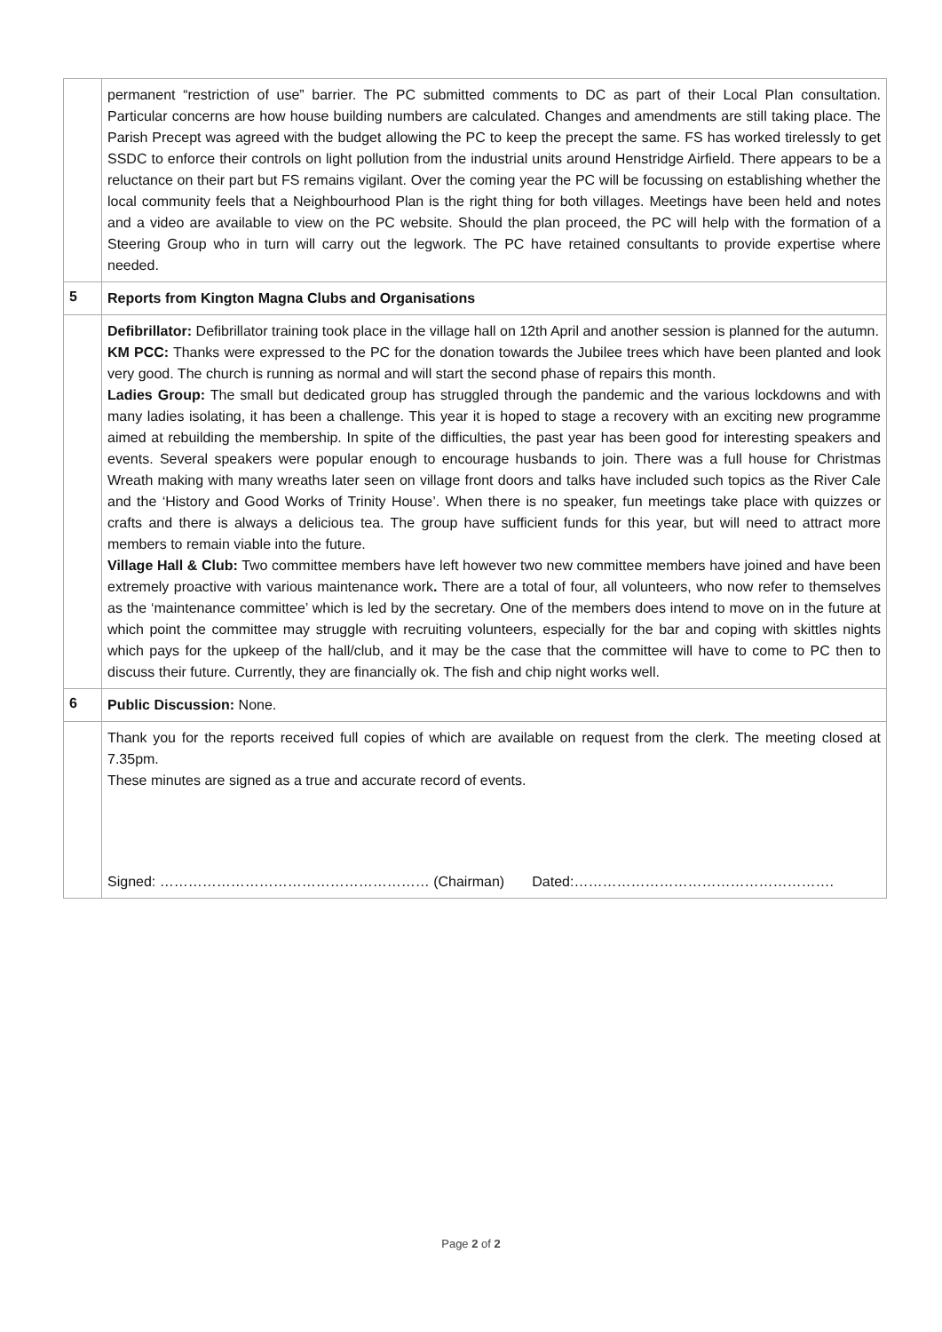| | permanent “restriction of use” barrier. The PC submitted comments to DC as part of their Local Plan consultation. Particular concerns are how house building numbers are calculated. Changes and amendments are still taking place. The Parish Precept was agreed with the budget allowing the PC to keep the precept the same. FS has worked tirelessly to get SSDC to enforce their controls on light pollution from the industrial units around Henstridge Airfield. There appears to be a reluctance on their part but FS remains vigilant. Over the coming year the PC will be focussing on establishing whether the local community feels that a Neighbourhood Plan is the right thing for both villages. Meetings have been held and notes and a video are available to view on the PC website. Should the plan proceed, the PC will help with the formation of a Steering Group who in turn will carry out the legwork. The PC have retained consultants to provide expertise where needed. |
| 5 | Reports from Kington Magna Clubs and Organisations |
| | Defibrillator: Defibrillator training took place in the village hall on 12th April and another session is planned for the autumn. KM PCC: Thanks were expressed to the PC for the donation towards the Jubilee trees which have been planted and look very good. The church is running as normal and will start the second phase of repairs this month. Ladies Group: The small but dedicated group has struggled through the pandemic and the various lockdowns and with many ladies isolating, it has been a challenge. This year it is hoped to stage a recovery with an exciting new programme aimed at rebuilding the membership. In spite of the difficulties, the past year has been good for interesting speakers and events. Several speakers were popular enough to encourage husbands to join. There was a full house for Christmas Wreath making with many wreaths later seen on village front doors and talks have included such topics as the River Cale and the ‘History and Good Works of Trinity House’. When there is no speaker, fun meetings take place with quizzes or crafts and there is always a delicious tea. The group have sufficient funds for this year, but will need to attract more members to remain viable into the future. Village Hall & Club: Two committee members have left however two new committee members have joined and have been extremely proactive with various maintenance work . There are a total of four, all volunteers, who now refer to themselves as the ‘maintenance committee’ which is led by the secretary. One of the members does intend to move on in the future at which point the committee may struggle with recruiting volunteers, especially for the bar and coping with skittles nights which pays for the upkeep of the hall/club, and it may be the case that the committee will have to come to PC then to discuss their future. Currently, they are financially ok. The fish and chip night works well. |
| 6 | Public Discussion: None. |
| | Thank you for the reports received full copies of which are available on request from the clerk. The meeting closed at 7.35pm. These minutes are signed as a true and accurate record of events. Signed: ………………………………………………… (Chairman) Dated:………………………………………………. |
Page 2 of 2